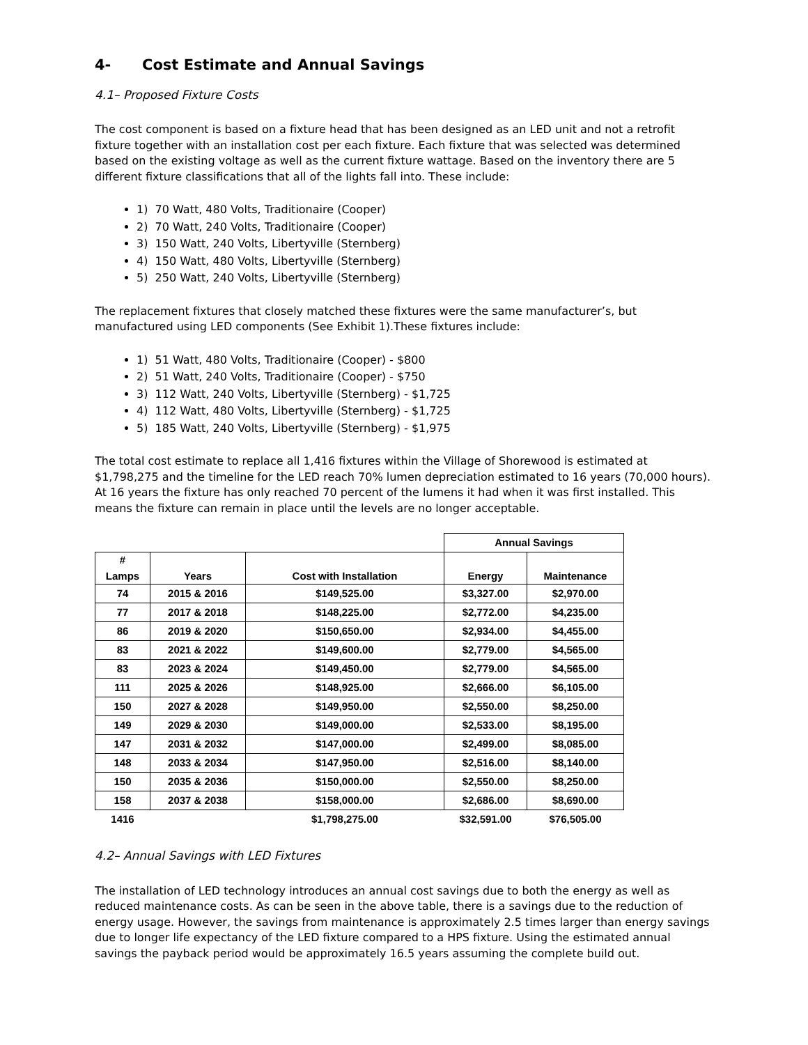4- Cost Estimate and Annual Savings
4.1– Proposed Fixture Costs
The cost component is based on a fixture head that has been designed as an LED unit and not a retrofit fixture together with an installation cost per each fixture. Each fixture that was selected was determined based on the existing voltage as well as the current fixture wattage. Based on the inventory there are 5 different fixture classifications that all of the lights fall into. These include:
1) 70 Watt, 480 Volts, Traditionaire (Cooper)
2) 70 Watt, 240 Volts, Traditionaire (Cooper)
3) 150 Watt, 240 Volts, Libertyville (Sternberg)
4) 150 Watt, 480 Volts, Libertyville (Sternberg)
5) 250 Watt, 240 Volts, Libertyville (Sternberg)
The replacement fixtures that closely matched these fixtures were the same manufacturer’s, but manufactured using LED components (See Exhibit 1).These fixtures include:
1) 51 Watt, 480 Volts, Traditionaire (Cooper) - $800
2) 51 Watt, 240 Volts, Traditionaire (Cooper) - $750
3) 112 Watt, 240 Volts, Libertyville (Sternberg) - $1,725
4) 112 Watt, 480 Volts, Libertyville (Sternberg) - $1,725
5) 185 Watt, 240 Volts, Libertyville (Sternberg) - $1,975
The total cost estimate to replace all 1,416 fixtures within the Village of Shorewood is estimated at $1,798,275 and the timeline for the LED reach 70% lumen depreciation estimated to 16 years (70,000 hours). At 16 years the fixture has only reached 70 percent of the lumens it had when it was first installed. This means the fixture can remain in place until the levels are no longer acceptable.
| | | | Annual Savings | |
| --- | --- | --- | --- | --- |
| # Lamps | Years | Cost with Installation | Energy | Maintenance |
| 74 | 2015 & 2016 | $149,525.00 | $3,327.00 | $2,970.00 |
| 77 | 2017 & 2018 | $148,225.00 | $2,772.00 | $4,235.00 |
| 86 | 2019 & 2020 | $150,650.00 | $2,934.00 | $4,455.00 |
| 83 | 2021 & 2022 | $149,600.00 | $2,779.00 | $4,565.00 |
| 83 | 2023 & 2024 | $149,450.00 | $2,779.00 | $4,565.00 |
| 111 | 2025 & 2026 | $148,925.00 | $2,666.00 | $6,105.00 |
| 150 | 2027 & 2028 | $149,950.00 | $2,550.00 | $8,250.00 |
| 149 | 2029 & 2030 | $149,000.00 | $2,533.00 | $8,195.00 |
| 147 | 2031 & 2032 | $147,000.00 | $2,499.00 | $8,085.00 |
| 148 | 2033 & 2034 | $147,950.00 | $2,516.00 | $8,140.00 |
| 150 | 2035 & 2036 | $150,000.00 | $2,550.00 | $8,250.00 |
| 158 | 2037 & 2038 | $158,000.00 | $2,686.00 | $8,690.00 |
| 1416 | | $1,798,275.00 | $32,591.00 | $76,505.00 |
4.2– Annual Savings with LED Fixtures
The installation of LED technology introduces an annual cost savings due to both the energy as well as reduced maintenance costs. As can be seen in the above table, there is a savings due to the reduction of energy usage. However, the savings from maintenance is approximately 2.5 times larger than energy savings due to longer life expectancy of the LED fixture compared to a HPS fixture. Using the estimated annual savings the payback period would be approximately 16.5 years assuming the complete build out.